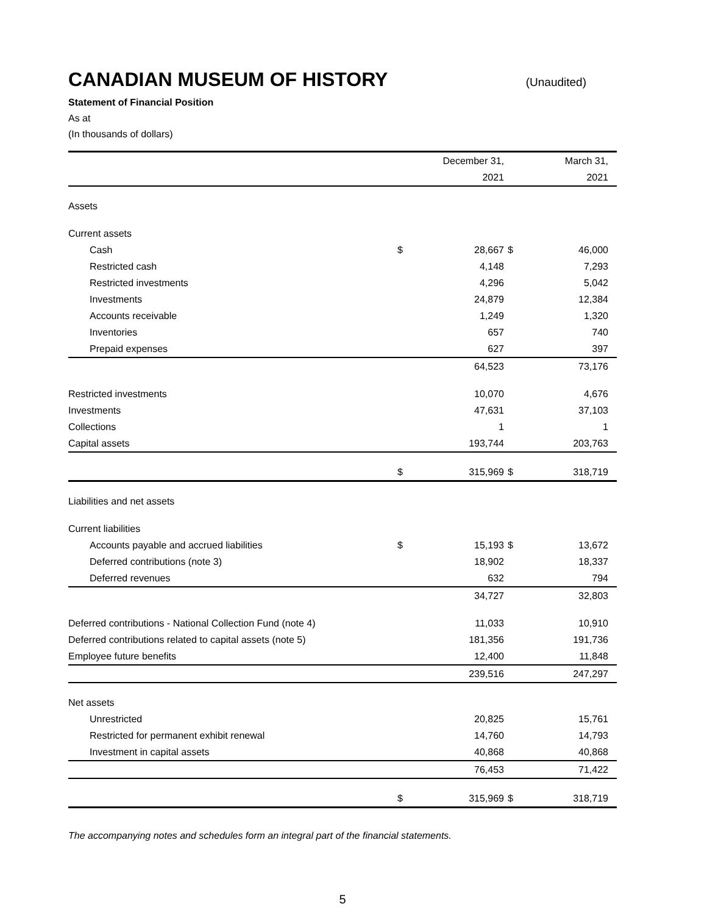CANADIAN MUSEUM OF HISTORY
(Unaudited)
Statement of Financial Position
As at
(In thousands of dollars)
| | | December 31, | | March 31, | |
| --- | --- | --- | --- | --- | --- |
| | | 2021 | | 2021 | |
| Assets | | | | | |
| Current assets | | | | | |
| Cash | $ | 28,667 | $ | 46,000 | |
| Restricted cash | | 4,148 | | 7,293 | |
| Restricted investments | | 4,296 | | 5,042 | |
| Investments | | 24,879 | | 12,384 | |
| Accounts receivable | | 1,249 | | 1,320 | |
| Inventories | | 657 | | 740 | |
| Prepaid expenses | | 627 | | 397 | |
| | | 64,523 | | 73,176 | |
| Restricted investments | | 10,070 | | 4,676 | |
| Investments | | 47,631 | | 37,103 | |
| Collections | | 1 | | 1 | |
| Capital assets | | 193,744 | | 203,763 | |
| | $ | 315,969 | $ | 318,719 | |
| Liabilities and net assets | | | | | |
| Current liabilities | | | | | |
| Accounts payable and accrued liabilities | $ | 15,193 | $ | 13,672 | |
| Deferred contributions (note 3) | | 18,902 | | 18,337 | |
| Deferred revenues | | 632 | | 794 | |
| | | 34,727 | | 32,803 | |
| Deferred contributions - National Collection Fund (note 4) | | 11,033 | | 10,910 | |
| Deferred contributions related to capital assets (note 5) | | 181,356 | | 191,736 | |
| Employee future benefits | | 12,400 | | 11,848 | |
| | | 239,516 | | 247,297 | |
| Net assets | | | | | |
| Unrestricted | | 20,825 | | 15,761 | |
| Restricted for permanent exhibit renewal | | 14,760 | | 14,793 | |
| Investment in capital assets | | 40,868 | | 40,868 | |
| | | 76,453 | | 71,422 | |
| | $ | 315,969 | $ | 318,719 | |
The accompanying notes and schedules form an integral part of the financial statements.
5